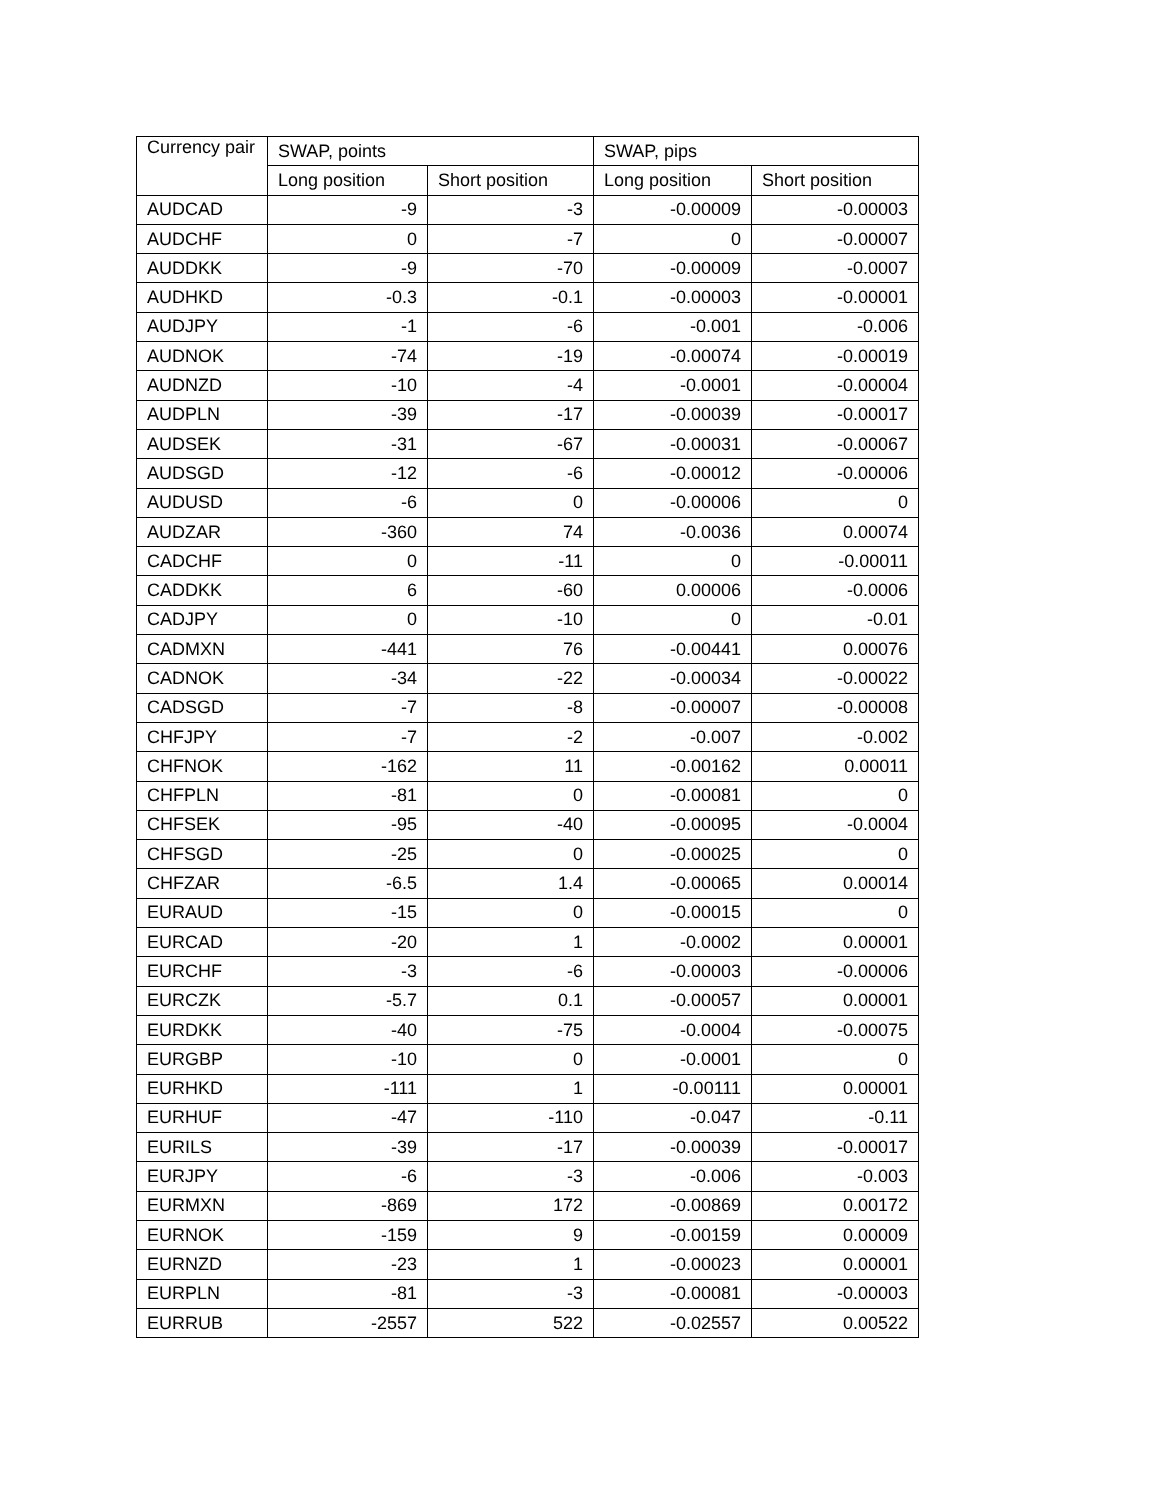| Currency pair | SWAP, points | | SWAP, pips | |
| --- | --- | --- | --- | --- |
| | Long position | Short position | Long position | Short position |
| AUDCAD | -9 | -3 | -0.00009 | -0.00003 |
| AUDCHF | 0 | -7 | 0 | -0.00007 |
| AUDDKK | -9 | -70 | -0.00009 | -0.0007 |
| AUDHKD | -0.3 | -0.1 | -0.00003 | -0.00001 |
| AUDJPY | -1 | -6 | -0.001 | -0.006 |
| AUDNOK | -74 | -19 | -0.00074 | -0.00019 |
| AUDNZD | -10 | -4 | -0.0001 | -0.00004 |
| AUDPLN | -39 | -17 | -0.00039 | -0.00017 |
| AUDSEK | -31 | -67 | -0.00031 | -0.00067 |
| AUDSGD | -12 | -6 | -0.00012 | -0.00006 |
| AUDUSD | -6 | 0 | -0.00006 | 0 |
| AUDZAR | -360 | 74 | -0.0036 | 0.00074 |
| CADCHF | 0 | -11 | 0 | -0.00011 |
| CADDKK | 6 | -60 | 0.00006 | -0.0006 |
| CADJPY | 0 | -10 | 0 | -0.01 |
| CADMXN | -441 | 76 | -0.00441 | 0.00076 |
| CADNOK | -34 | -22 | -0.00034 | -0.00022 |
| CADSGD | -7 | -8 | -0.00007 | -0.00008 |
| CHFJPY | -7 | -2 | -0.007 | -0.002 |
| CHFNOK | -162 | 11 | -0.00162 | 0.00011 |
| CHFPLN | -81 | 0 | -0.00081 | 0 |
| CHFSEK | -95 | -40 | -0.00095 | -0.0004 |
| CHFSGD | -25 | 0 | -0.00025 | 0 |
| CHFZAR | -6.5 | 1.4 | -0.00065 | 0.00014 |
| EURAUD | -15 | 0 | -0.00015 | 0 |
| EURCAD | -20 | 1 | -0.0002 | 0.00001 |
| EURCHF | -3 | -6 | -0.00003 | -0.00006 |
| EURCZK | -5.7 | 0.1 | -0.00057 | 0.00001 |
| EURDKK | -40 | -75 | -0.0004 | -0.00075 |
| EURGBP | -10 | 0 | -0.0001 | 0 |
| EURHKD | -111 | 1 | -0.00111 | 0.00001 |
| EURHUF | -47 | -110 | -0.047 | -0.11 |
| EURILS | -39 | -17 | -0.00039 | -0.00017 |
| EURJPY | -6 | -3 | -0.006 | -0.003 |
| EURMXN | -869 | 172 | -0.00869 | 0.00172 |
| EURNOK | -159 | 9 | -0.00159 | 0.00009 |
| EURNZD | -23 | 1 | -0.00023 | 0.00001 |
| EURPLN | -81 | -3 | -0.00081 | -0.00003 |
| EURRUB | -2557 | 522 | -0.02557 | 0.00522 |